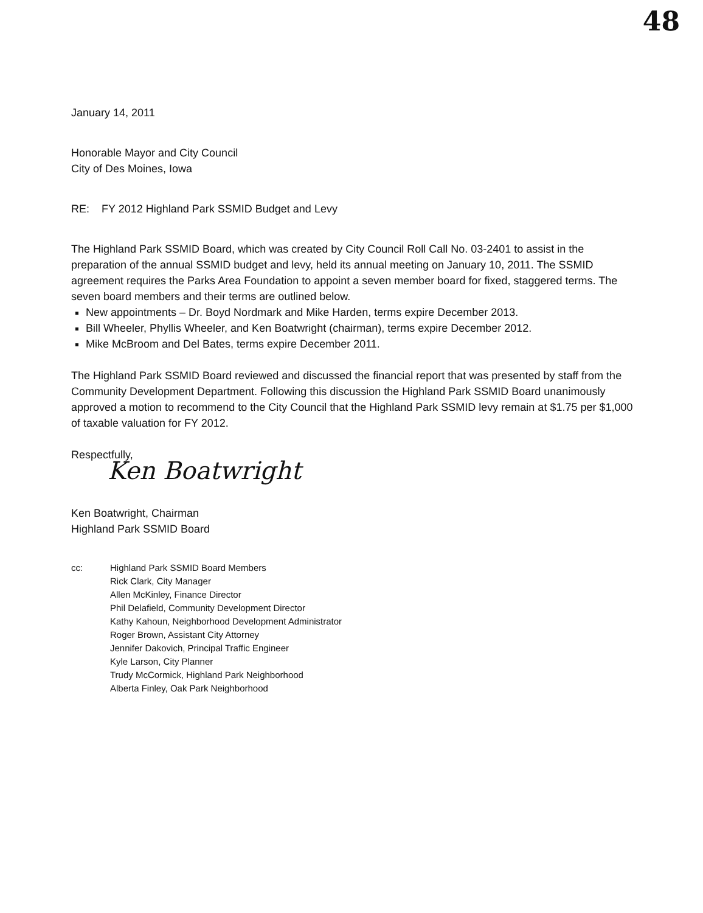48
January 14, 2011
Honorable Mayor and City Council
City of Des Moines, Iowa
RE: FY 2012 Highland Park SSMID Budget and Levy
The Highland Park SSMID Board, which was created by City Council Roll Call No. 03-2401 to assist in the preparation of the annual SSMID budget and levy, held its annual meeting on January 10, 2011. The SSMID agreement requires the Parks Area Foundation to appoint a seven member board for fixed, staggered terms. The seven board members and their terms are outlined below.
New appointments – Dr. Boyd Nordmark and Mike Harden, terms expire December 2013.
Bill Wheeler, Phyllis Wheeler, and Ken Boatwright (chairman), terms expire December 2012.
Mike McBroom and Del Bates, terms expire December 2011.
The Highland Park SSMID Board reviewed and discussed the financial report that was presented by staff from the Community Development Department. Following this discussion the Highland Park SSMID Board unanimously approved a motion to recommend to the City Council that the Highland Park SSMID levy remain at $1.75 per $1,000 of taxable valuation for FY 2012.
Respectfully,
Ken Boatwright
Ken Boatwright, Chairman
Highland Park SSMID Board
cc: Highland Park SSMID Board Members
Rick Clark, City Manager
Allen McKinley, Finance Director
Phil Delafield, Community Development Director
Kathy Kahoun, Neighborhood Development Administrator
Roger Brown, Assistant City Attorney
Jennifer Dakovich, Principal Traffic Engineer
Kyle Larson, City Planner
Trudy McCormick, Highland Park Neighborhood
Alberta Finley, Oak Park Neighborhood